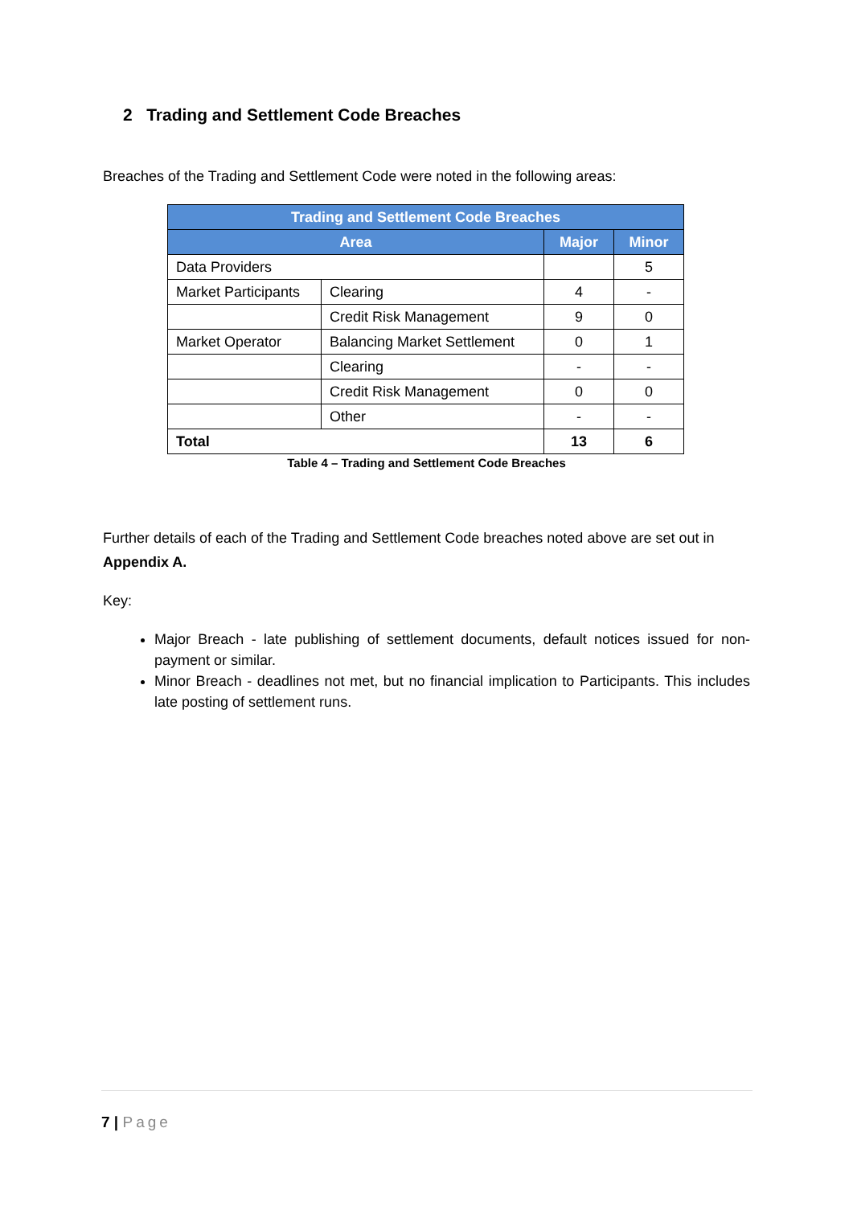2 Trading and Settlement Code Breaches
Breaches of the Trading and Settlement Code were noted in the following areas:
| Trading and Settlement Code Breaches | | | |
| --- | --- | --- | --- |
| Area | | Major | Minor |
| Data Providers | | | 5 |
| Market Participants | Clearing | 4 | - |
| | Credit Risk Management | 9 | 0 |
| Market Operator | Balancing Market Settlement | 0 | 1 |
| | Clearing | - | - |
| | Credit Risk Management | 0 | 0 |
| | Other | - | - |
| Total | | 13 | 6 |
Table 4 – Trading and Settlement Code Breaches
Further details of each of the Trading and Settlement Code breaches noted above are set out in Appendix A.
Key:
Major Breach - late publishing of settlement documents, default notices issued for non-payment or similar.
Minor Breach - deadlines not met, but no financial implication to Participants. This includes late posting of settlement runs.
7 | Page